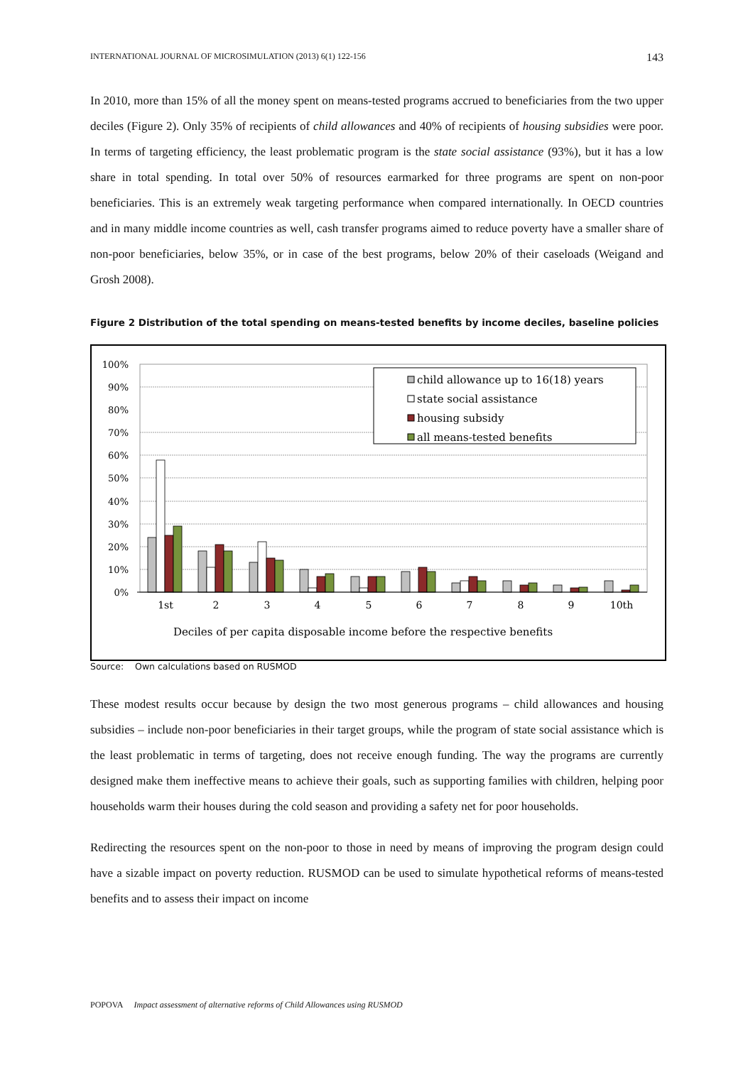INTERNATIONAL JOURNAL OF MICROSIMULATION (2013) 6(1) 122-156 143
In 2010, more than 15% of all the money spent on means-tested programs accrued to beneficiaries from the two upper deciles (Figure 2). Only 35% of recipients of child allowances and 40% of recipients of housing subsidies were poor. In terms of targeting efficiency, the least problematic program is the state social assistance (93%), but it has a low share in total spending. In total over 50% of resources earmarked for three programs are spent on non-poor beneficiaries. This is an extremely weak targeting performance when compared internationally. In OECD countries and in many middle income countries as well, cash transfer programs aimed to reduce poverty have a smaller share of non-poor beneficiaries, below 35%, or in case of the best programs, below 20% of their caseloads (Weigand and Grosh 2008).
Figure 2 Distribution of the total spending on means-tested benefits by income deciles, baseline policies
100%
90%
80%
70%
60%
50%
40%
30%
20%
10%
0%
1st
2
3
4
5
6
7
8
9
10th
Deciles of per capita disposable income before the respective benefits
child allowance up to 16(18) years
state social assistance
housing subsidy
all means-tested benefits
Source: Own calculations based on RUSMOD
These modest results occur because by design the two most generous programs – child allowances and housing subsidies – include non-poor beneficiaries in their target groups, while the program of state social assistance which is the least problematic in terms of targeting, does not receive enough funding. The way the programs are currently designed make them ineffective means to achieve their goals, such as supporting families with children, helping poor households warm their houses during the cold season and providing a safety net for poor households.
Redirecting the resources spent on the non-poor to those in need by means of improving the program design could have a sizable impact on poverty reduction. RUSMOD can be used to simulate hypothetical reforms of means-tested benefits and to assess their impact on income
POPOVA Impact assessment of alternative reforms of Child Allowances using RUSMOD